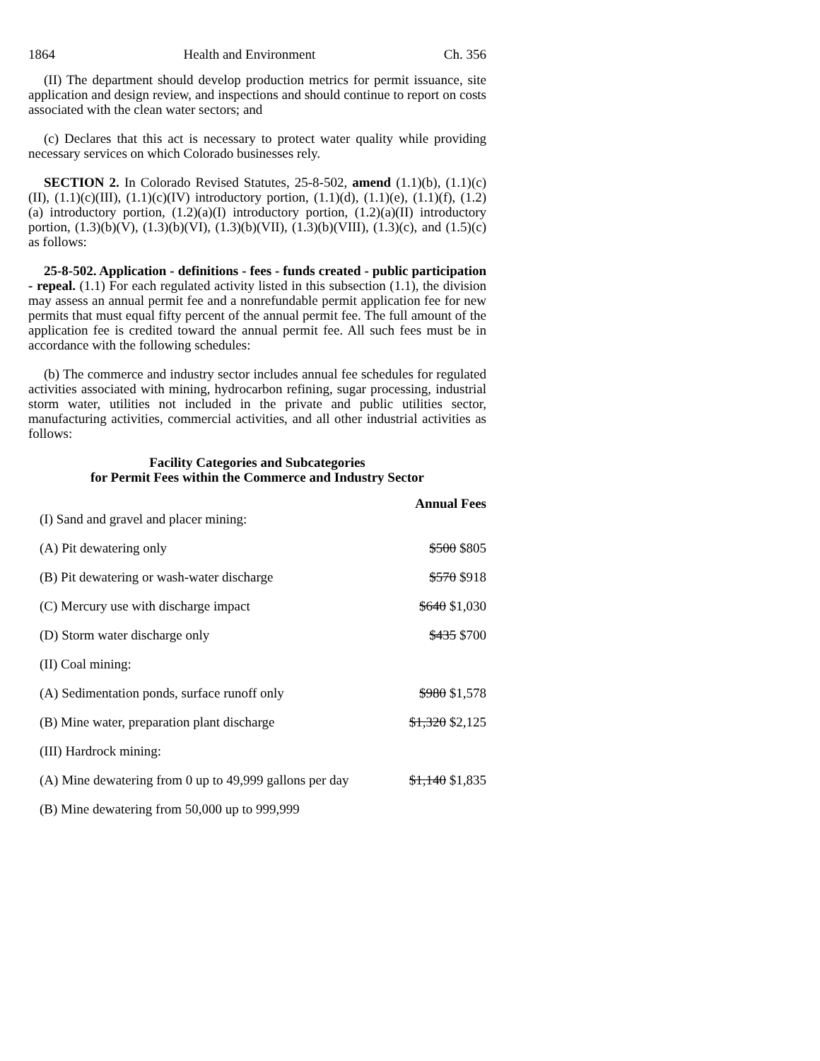1864 Health and Environment Ch. 356
(II) The department should develop production metrics for permit issuance, site application and design review, and inspections and should continue to report on costs associated with the clean water sectors; and
(c) Declares that this act is necessary to protect water quality while providing necessary services on which Colorado businesses rely.
SECTION 2. In Colorado Revised Statutes, 25-8-502, amend (1.1)(b), (1.1)(c)(II), (1.1)(c)(III), (1.1)(c)(IV) introductory portion, (1.1)(d), (1.1)(e), (1.1)(f), (1.2)(a) introductory portion, (1.2)(a)(I) introductory portion, (1.2)(a)(II) introductory portion, (1.3)(b)(V), (1.3)(b)(VI), (1.3)(b)(VII), (1.3)(b)(VIII), (1.3)(c), and (1.5)(c) as follows:
25-8-502. Application - definitions - fees - funds created - public participation - repeal. (1.1) For each regulated activity listed in this subsection (1.1), the division may assess an annual permit fee and a nonrefundable permit application fee for new permits that must equal fifty percent of the annual permit fee. The full amount of the application fee is credited toward the annual permit fee. All such fees must be in accordance with the following schedules:
(b) The commerce and industry sector includes annual fee schedules for regulated activities associated with mining, hydrocarbon refining, sugar processing, industrial storm water, utilities not included in the private and public utilities sector, manufacturing activities, commercial activities, and all other industrial activities as follows:
Facility Categories and Subcategories
for Permit Fees within the Commerce and Industry Sector
| (I) Sand and gravel and placer mining: | Annual Fees |
| (A) Pit dewatering only | $500 $805 |
| (B) Pit dewatering or wash-water discharge | $570 $918 |
| (C) Mercury use with discharge impact | $640 $1,030 |
| (D) Storm water discharge only | $435 $700 |
| (II) Coal mining: | |
| (A) Sedimentation ponds, surface runoff only | $980 $1,578 |
| (B) Mine water, preparation plant discharge | $1,320 $2,125 |
| (III) Hardrock mining: | |
| (A) Mine dewatering from 0 up to 49,999 gallons per day | $1,140 $1,835 |
| (B) Mine dewatering from 50,000 up to 999,999 | |